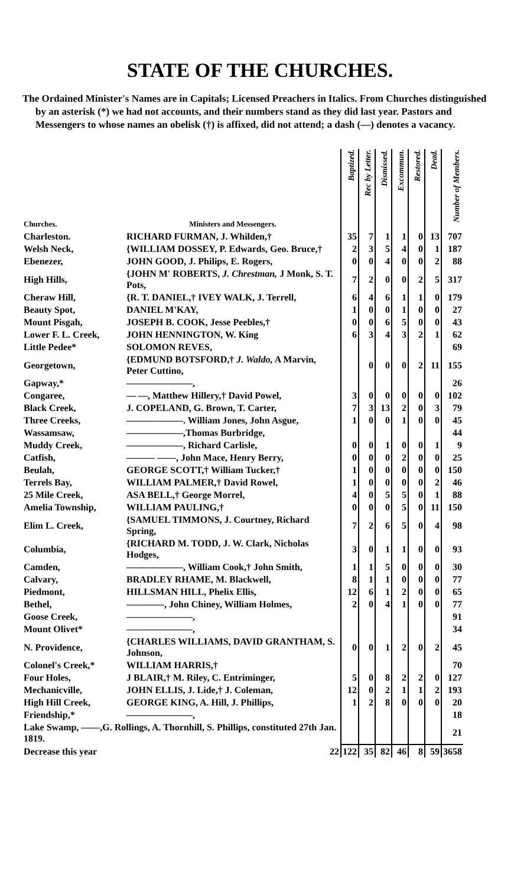STATE OF THE CHURCHES.
The Ordained Minister's Names are in Capitals; Licensed Preachers in Italics. From Churches distinguished by an asterisk (*) we had not accounts, and their numbers stand as they did last year. Pastors and Messengers to whose names an obelisk (†) is affixed, did not attend; a dash (—) denotes a vacancy.
| Churches. | Ministers and Messengers. | Baptized. | Rec by Letter. | Dismissed. | Excommun. | Restored. | Dead. | Number of Members. |
| --- | --- | --- | --- | --- | --- | --- | --- | --- |
| Charleston. | RICHARD FURMAN, J. Whilden,† | 35 | 7 | 1 | 1 | 0 | 13 | 707 |
| Welsh Neck, | {WILLIAM DOSSEY, P. Edwards, Geo. Bruce,† | 2 | 3 | 5 | 4 | 0 | 1 | 187 |
| Ebenezer, | JOHN GOOD, J. Philips, E. Rogers, | 0 | 0 | 4 | 0 | 0 | 2 | 88 |
| High Hills, | {JOHN M' ROBERTS, J. Chrestman, J Monk, S. T. Pots, | 7 | 2 | 0 | 0 | 2 | 5 | 317 |
| Cheraw Hill, | {R. T. DANIEL,† IVEY WALK, J. Terrell, | 6 | 4 | 6 | 1 | 1 | 0 | 179 |
| Beauty Spot, | DANIEL M'KAY, | 1 | 0 | 0 | 1 | 0 | 0 | 27 |
| Mount Pisgah, | JOSEPH B. COOK, Jesse Peebles,† | 0 | 0 | 6 | 5 | 0 | 0 | 43 |
| Lower F. L. Creek, | JOHN HENNINGTON, W. King | 6 | 3 | 4 | 3 | 2 | 1 | 62 |
| Little Pedee* | SOLOMON REVES, | | | | | | | 69 |
| Georgetown, | {EDMUND BOTSFORD,† J. Waldo, A Marvin, Peter Cuttino, | | 0 | 0 | 0 | 2 | 11 | 155 |
| Gapway,* | ———————, | | | | | | | 26 |
| Congaree, | — —, Matthew Hillery,† David Powel, | 3 | 0 | 0 | 0 | 0 | 0 | 102 |
| Black Creek, | J. COPELAND, G. Brown, T. Carter, | 7 | 3 | 13 | 2 | 0 | 3 | 79 |
| Three Creeks, | ——————. William Jones, John Asgue, | 1 | 0 | 0 | 1 | 0 | 0 | 45 |
| Wassamsaw, | ——————,Thomas Burbridge, | | | | | | | 44 |
| Muddy Creek, | ——————, Richard Carlisle, | 0 | 0 | 1 | 0 | 0 | 1 | 9 |
| Catfish, | ——— ——, John Mace, Henry Berry, | 0 | 0 | 0 | 2 | 0 | 0 | 25 |
| Beulah, | GEORGE SCOTT,† William Tucker,† | 1 | 0 | 0 | 0 | 0 | 0 | 150 |
| Terrels Bay, | WILLIAM PALMER,† David Rowel, | 1 | 0 | 0 | 0 | 0 | 2 | 46 |
| 25 Mile Creek, | ASA BELL,† George Morrel, | 4 | 0 | 5 | 5 | 0 | 1 | 88 |
| Amelia Township, | WILLIAM PAULING,† | 0 | 0 | 0 | 5 | 0 | 11 | 150 |
| Elim L. Creek, | {SAMUEL TIMMONS, J. Courtney, Richard Spring, | 7 | 2 | 6 | 5 | 0 | 4 | 98 |
| Columbia, | {RICHARD M. TODD, J. W. Clark, Nicholas Hodges, | 3 | 0 | 1 | 1 | 0 | 0 | 93 |
| Camden, | ——————, William Cook,† John Smith, | 1 | 1 | 5 | 0 | 0 | 0 | 30 |
| Calvary, | BRADLEY RHAME, M. Blackwell, | 8 | 1 | 1 | 0 | 0 | 0 | 77 |
| Piedmont, | HILLSMAN HILL, Phelix Ellis, | 12 | 6 | 1 | 2 | 0 | 0 | 65 |
| Bethel, | ————, John Chiney, William Holmes, | 2 | 0 | 4 | 1 | 0 | 0 | 77 |
| Goose Creek, | ———————, | | | | | | | 91 |
| Mount Olivet* | ———————, | | | | | | | 34 |
| N. Providence, | {CHARLES WILLIAMS, DAVID GRANTHAM, S. Johnson, | 0 | 0 | 1 | 2 | 0 | 2 | 45 |
| Colonel's Creek,* | WILLIAM HARRIS,† | | | | | | | 70 |
| Four Holes, | J BLAIR,† M. Riley, C. Entriminger, | 5 | 0 | 8 | 2 | 2 | 0 | 127 |
| Mechanicville, | JOHN ELLIS, J. Lide,† J. Coleman, | 12 | 0 | 2 | 1 | 1 | 2 | 193 |
| High Hill Creek, | GEORGE KING, A. Hill, J. Phillips, | 1 | 2 | 8 | 0 | 0 | 0 | 20 |
| Friendship,* | ———————, | | | | | | | 18 |
| Lake Swamp, ——,G. Rollings, A. Thornhill, S. Phillips, constituted 27th Jan. 1819. | | | | | | | | 21 |
| Decrease this year | 22 | 122 | 35 | 82 | 46 | 8 | 59 | 3658 |